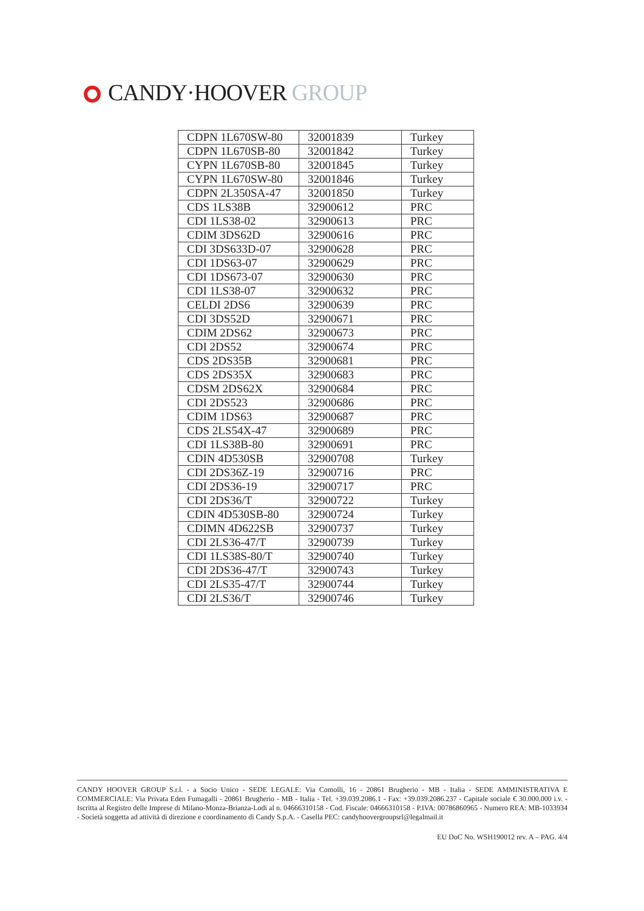CANDY·HOOVER GROUP
| CDPN 1L670SW-80 | 32001839 | Turkey |
| CDPN 1L670SB-80 | 32001842 | Turkey |
| CYPN 1L670SB-80 | 32001845 | Turkey |
| CYPN 1L670SW-80 | 32001846 | Turkey |
| CDPN 2L350SA-47 | 32001850 | Turkey |
| CDS 1LS38B | 32900612 | PRC |
| CDI 1LS38-02 | 32900613 | PRC |
| CDIM 3DS62D | 32900616 | PRC |
| CDI 3DS633D-07 | 32900628 | PRC |
| CDI 1DS63-07 | 32900629 | PRC |
| CDI 1DS673-07 | 32900630 | PRC |
| CDI 1LS38-07 | 32900632 | PRC |
| CELDI 2DS6 | 32900639 | PRC |
| CDI 3DS52D | 32900671 | PRC |
| CDIM 2DS62 | 32900673 | PRC |
| CDI 2DS52 | 32900674 | PRC |
| CDS 2DS35B | 32900681 | PRC |
| CDS 2DS35X | 32900683 | PRC |
| CDSM 2DS62X | 32900684 | PRC |
| CDI 2DS523 | 32900686 | PRC |
| CDIM 1DS63 | 32900687 | PRC |
| CDS 2LS54X-47 | 32900689 | PRC |
| CDI 1LS38B-80 | 32900691 | PRC |
| CDIN 4D530SB | 32900708 | Turkey |
| CDI 2DS36Z-19 | 32900716 | PRC |
| CDI 2DS36-19 | 32900717 | PRC |
| CDI 2DS36/T | 32900722 | Turkey |
| CDIN 4D530SB-80 | 32900724 | Turkey |
| CDIMN 4D622SB | 32900737 | Turkey |
| CDI 2LS36-47/T | 32900739 | Turkey |
| CDI 1LS38S-80/T | 32900740 | Turkey |
| CDI 2DS36-47/T | 32900743 | Turkey |
| CDI 2LS35-47/T | 32900744 | Turkey |
| CDI 2LS36/T | 32900746 | Turkey |
CANDY HOOVER GROUP S.r.l. - a Socio Unico - SEDE LEGALE: Via Comolli, 16 - 20861 Brugherio - MB - Italia - SEDE AMMINISTRATIVA E COMMERCIALE: Via Privata Eden Fumagalli - 20861 Brugherio - MB - Italia - Tel. +39.039.2086.1 - Fax: +39.039.2086.237 - Capitale sociale € 30.000.000 i.v. - Iscritta al Registro delle Imprese di Milano-Monza-Brianza-Lodi al n. 04666310158 - Cod. Fiscale: 04666310158 - P.IVA: 00786860965 - Numero REA: MB-1033934 - Società soggetta ad attività di direzione e coordinamento di Candy S.p.A. - Casella PEC: candyhoovergroupsrl@legalmail.it
EU DoC No. WSH190012 rev. A – PAG. 4/4